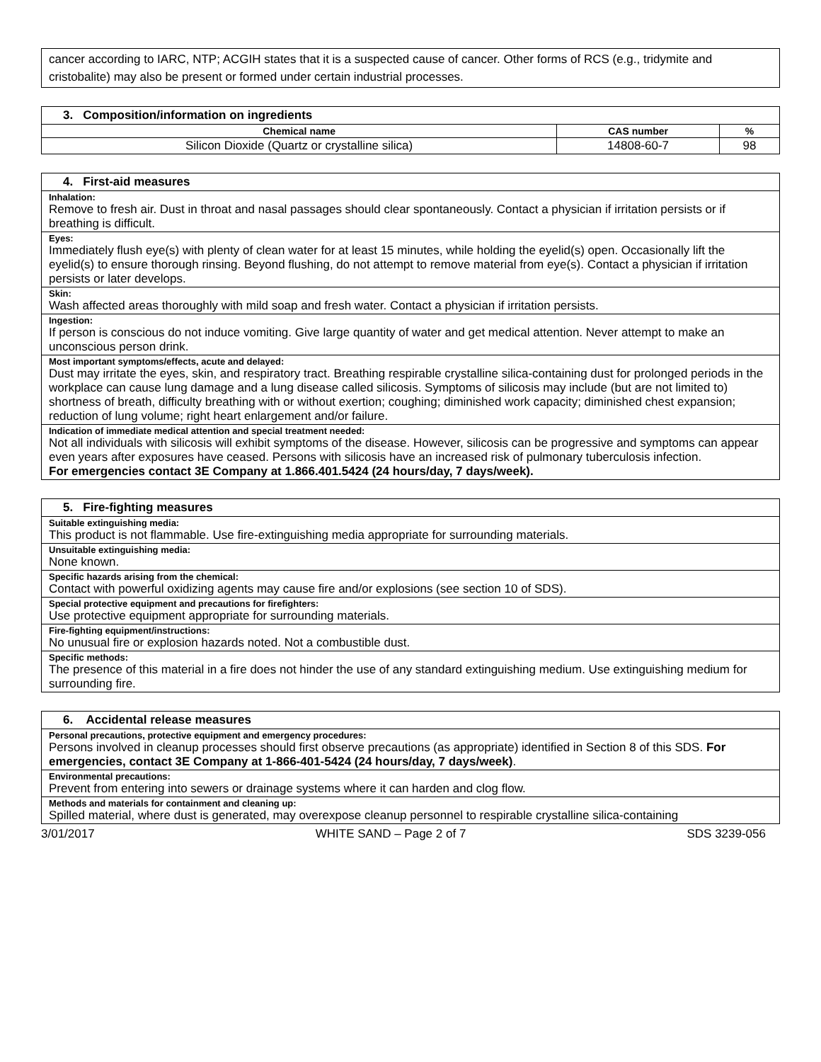cancer according to IARC, NTP; ACGIH states that it is a suspected cause of cancer. Other forms of RCS (e.g., tridymite and cristobalite) may also be present or formed under certain industrial processes.
| 3. Composition/information on ingredients | | |
| Chemical name | CAS number | % |
| Silicon Dioxide (Quartz or crystalline silica) | 14808-60-7 | 98 |
| 4. First-aid measures |
| Inhalation: Remove to fresh air. Dust in throat and nasal passages should clear spontaneously. Contact a physician if irritation persists or if breathing is difficult. |
| Eyes: Immediately flush eye(s) with plenty of clean water for at least 15 minutes, while holding the eyelid(s) open. Occasionally lift the eyelid(s) to ensure thorough rinsing. Beyond flushing, do not attempt to remove material from eye(s). Contact a physician if irritation persists or later develops. |
| Skin: Wash affected areas thoroughly with mild soap and fresh water. Contact a physician if irritation persists. |
| Ingestion: If person is conscious do not induce vomiting. Give large quantity of water and get medical attention. Never attempt to make an unconscious person drink. |
| Most important symptoms/effects, acute and delayed: Dust may irritate the eyes, skin, and respiratory tract. Breathing respirable crystalline silica-containing dust for prolonged periods in the workplace can cause lung damage and a lung disease called silicosis. Symptoms of silicosis may include (but are not limited to) shortness of breath, difficulty breathing with or without exertion; coughing; diminished work capacity; diminished chest expansion; reduction of lung volume; right heart enlargement and/or failure. |
| Indication of immediate medical attention and special treatment needed: Not all individuals with silicosis will exhibit symptoms of the disease. However, silicosis can be progressive and symptoms can appear even years after exposures have ceased. Persons with silicosis have an increased risk of pulmonary tuberculosis infection. For emergencies contact 3E Company at 1.866.401.5424 (24 hours/day, 7 days/week). |
| 5. Fire-fighting measures |
| Suitable extinguishing media: This product is not flammable. Use fire-extinguishing media appropriate for surrounding materials. |
| Unsuitable extinguishing media: None known. |
| Specific hazards arising from the chemical: Contact with powerful oxidizing agents may cause fire and/or explosions (see section 10 of SDS). |
| Special protective equipment and precautions for firefighters: Use protective equipment appropriate for surrounding materials. |
| Fire-fighting equipment/instructions: No unusual fire or explosion hazards noted. Not a combustible dust. |
| Specific methods: The presence of this material in a fire does not hinder the use of any standard extinguishing medium. Use extinguishing medium for surrounding fire. |
| 6. Accidental release measures |
| Personal precautions, protective equipment and emergency procedures: Persons involved in cleanup processes should first observe precautions (as appropriate) identified in Section 8 of this SDS. For emergencies, contact 3E Company at 1-866-401-5424 (24 hours/day, 7 days/week) . |
| Environmental precautions: Prevent from entering into sewers or drainage systems where it can harden and clog flow. |
| Methods and materials for containment and cleaning up: Spilled material, where dust is generated, may overexpose cleanup personnel to respirable crystalline silica-containing |
3/01/2017 WHITE SAND – Page 2 of 7 SDS 3239-056